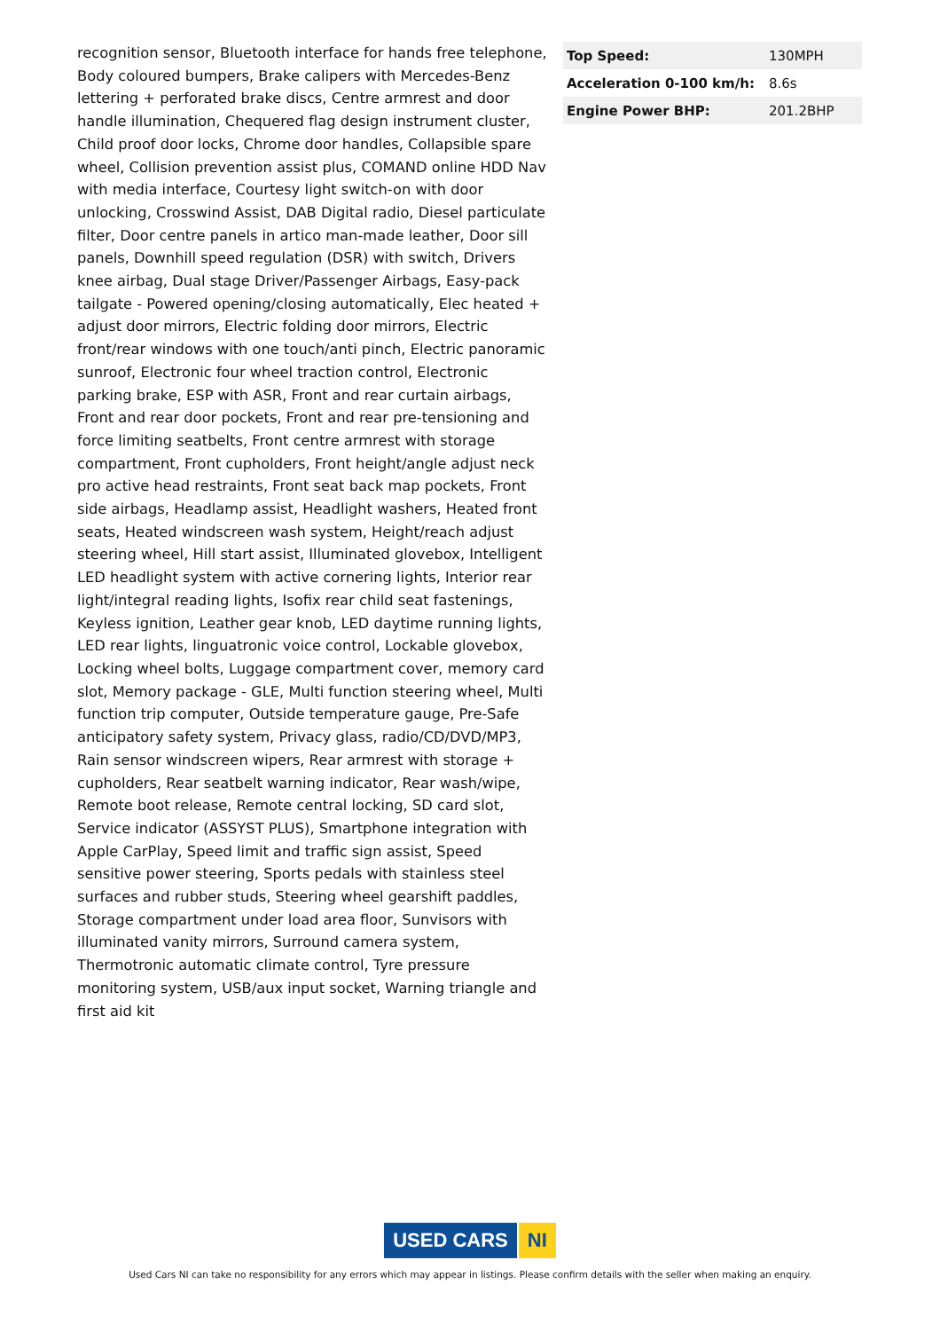recognition sensor, Bluetooth interface for hands free telephone, Body coloured bumpers, Brake calipers with Mercedes-Benz lettering + perforated brake discs, Centre armrest and door handle illumination, Chequered flag design instrument cluster, Child proof door locks, Chrome door handles, Collapsible spare wheel, Collision prevention assist plus, COMAND online HDD Nav with media interface, Courtesy light switch-on with door unlocking, Crosswind Assist, DAB Digital radio, Diesel particulate filter, Door centre panels in artico man-made leather, Door sill panels, Downhill speed regulation (DSR) with switch, Drivers knee airbag, Dual stage Driver/Passenger Airbags, Easy-pack tailgate - Powered opening/closing automatically, Elec heated + adjust door mirrors, Electric folding door mirrors, Electric front/rear windows with one touch/anti pinch, Electric panoramic sunroof, Electronic four wheel traction control, Electronic parking brake, ESP with ASR, Front and rear curtain airbags, Front and rear door pockets, Front and rear pre-tensioning and force limiting seatbelts, Front centre armrest with storage compartment, Front cupholders, Front height/angle adjust neck pro active head restraints, Front seat back map pockets, Front side airbags, Headlamp assist, Headlight washers, Heated front seats, Heated windscreen wash system, Height/reach adjust steering wheel, Hill start assist, Illuminated glovebox, Intelligent LED headlight system with active cornering lights, Interior rear light/integral reading lights, Isofix rear child seat fastenings, Keyless ignition, Leather gear knob, LED daytime running lights, LED rear lights, linguatronic voice control, Lockable glovebox, Locking wheel bolts, Luggage compartment cover, memory card slot, Memory package - GLE, Multi function steering wheel, Multi function trip computer, Outside temperature gauge, Pre-Safe anticipatory safety system, Privacy glass, radio/CD/DVD/MP3, Rain sensor windscreen wipers, Rear armrest with storage + cupholders, Rear seatbelt warning indicator, Rear wash/wipe, Remote boot release, Remote central locking, SD card slot, Service indicator (ASSYST PLUS), Smartphone integration with Apple CarPlay, Speed limit and traffic sign assist, Speed sensitive power steering, Sports pedals with stainless steel surfaces and rubber studs, Steering wheel gearshift paddles, Storage compartment under load area floor, Sunvisors with illuminated vanity mirrors, Surround camera system, Thermotronic automatic climate control, Tyre pressure monitoring system, USB/aux input socket, Warning triangle and first aid kit
| Top Speed: | 130MPH |
| Acceleration 0-100 km/h: | 8.6s |
| Engine Power BHP: | 201.2BHP |
USED CARS NI
Used Cars NI can take no responsibility for any errors which may appear in listings. Please confirm details with the seller when making an enquiry.